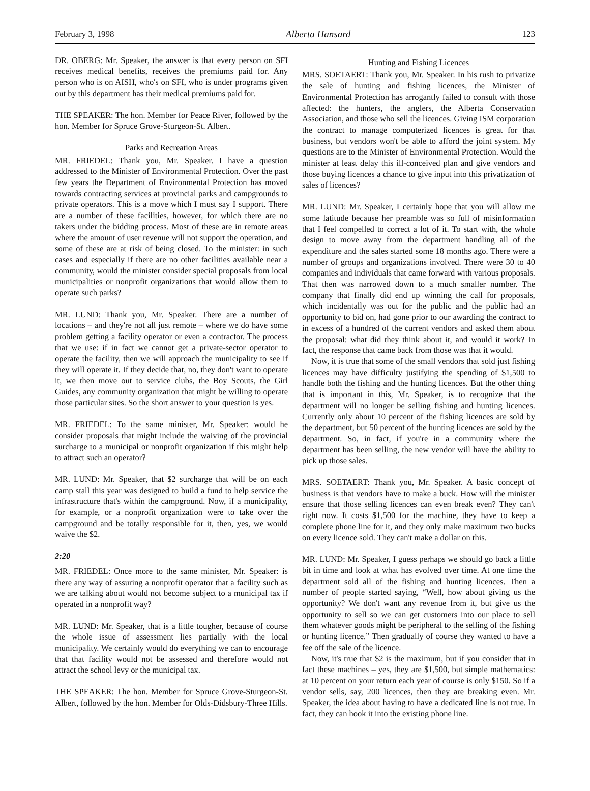February 3, 1998 Alberta Hansard 123
DR. OBERG: Mr. Speaker, the answer is that every person on SFI receives medical benefits, receives the premiums paid for. Any person who is on AISH, who's on SFI, who is under programs given out by this department has their medical premiums paid for.
THE SPEAKER: The hon. Member for Peace River, followed by the hon. Member for Spruce Grove-Sturgeon-St. Albert.
Parks and Recreation Areas
MR. FRIEDEL: Thank you, Mr. Speaker. I have a question addressed to the Minister of Environmental Protection. Over the past few years the Department of Environmental Protection has moved towards contracting services at provincial parks and campgrounds to private operators. This is a move which I must say I support. There are a number of these facilities, however, for which there are no takers under the bidding process. Most of these are in remote areas where the amount of user revenue will not support the operation, and some of these are at risk of being closed. To the minister: in such cases and especially if there are no other facilities available near a community, would the minister consider special proposals from local municipalities or nonprofit organizations that would allow them to operate such parks?
MR. LUND: Thank you, Mr. Speaker. There are a number of locations – and they're not all just remote – where we do have some problem getting a facility operator or even a contractor. The process that we use: if in fact we cannot get a private-sector operator to operate the facility, then we will approach the municipality to see if they will operate it. If they decide that, no, they don't want to operate it, we then move out to service clubs, the Boy Scouts, the Girl Guides, any community organization that might be willing to operate those particular sites. So the short answer to your question is yes.
MR. FRIEDEL: To the same minister, Mr. Speaker: would he consider proposals that might include the waiving of the provincial surcharge to a municipal or nonprofit organization if this might help to attract such an operator?
MR. LUND: Mr. Speaker, that $2 surcharge that will be on each camp stall this year was designed to build a fund to help service the infrastructure that's within the campground. Now, if a municipality, for example, or a nonprofit organization were to take over the campground and be totally responsible for it, then, yes, we would waive the $2.
2:20
MR. FRIEDEL: Once more to the same minister, Mr. Speaker: is there any way of assuring a nonprofit operator that a facility such as we are talking about would not become subject to a municipal tax if operated in a nonprofit way?
MR. LUND: Mr. Speaker, that is a little tougher, because of course the whole issue of assessment lies partially with the local municipality. We certainly would do everything we can to encourage that that facility would not be assessed and therefore would not attract the school levy or the municipal tax.
THE SPEAKER: The hon. Member for Spruce Grove-Sturgeon-St. Albert, followed by the hon. Member for Olds-Didsbury-Three Hills.
Hunting and Fishing Licences
MRS. SOETAERT: Thank you, Mr. Speaker. In his rush to privatize the sale of hunting and fishing licences, the Minister of Environmental Protection has arrogantly failed to consult with those affected: the hunters, the anglers, the Alberta Conservation Association, and those who sell the licences. Giving ISM corporation the contract to manage computerized licences is great for that business, but vendors won't be able to afford the joint system. My questions are to the Minister of Environmental Protection. Would the minister at least delay this ill-conceived plan and give vendors and those buying licences a chance to give input into this privatization of sales of licences?
MR. LUND: Mr. Speaker, I certainly hope that you will allow me some latitude because her preamble was so full of misinformation that I feel compelled to correct a lot of it. To start with, the whole design to move away from the department handling all of the expenditure and the sales started some 18 months ago. There were a number of groups and organizations involved. There were 30 to 40 companies and individuals that came forward with various proposals. That then was narrowed down to a much smaller number. The company that finally did end up winning the call for proposals, which incidentally was out for the public and the public had an opportunity to bid on, had gone prior to our awarding the contract to in excess of a hundred of the current vendors and asked them about the proposal: what did they think about it, and would it work? In fact, the response that came back from those was that it would.
Now, it is true that some of the small vendors that sold just fishing licences may have difficulty justifying the spending of $1,500 to handle both the fishing and the hunting licences. But the other thing that is important in this, Mr. Speaker, is to recognize that the department will no longer be selling fishing and hunting licences. Currently only about 10 percent of the fishing licences are sold by the department, but 50 percent of the hunting licences are sold by the department. So, in fact, if you're in a community where the department has been selling, the new vendor will have the ability to pick up those sales.
MRS. SOETAERT: Thank you, Mr. Speaker. A basic concept of business is that vendors have to make a buck. How will the minister ensure that those selling licences can even break even? They can't right now. It costs $1,500 for the machine, they have to keep a complete phone line for it, and they only make maximum two bucks on every licence sold. They can't make a dollar on this.
MR. LUND: Mr. Speaker, I guess perhaps we should go back a little bit in time and look at what has evolved over time. At one time the department sold all of the fishing and hunting licences. Then a number of people started saying, “Well, how about giving us the opportunity? We don't want any revenue from it, but give us the opportunity to sell so we can get customers into our place to sell them whatever goods might be peripheral to the selling of the fishing or hunting licence.” Then gradually of course they wanted to have a fee off the sale of the licence.
Now, it's true that $2 is the maximum, but if you consider that in fact these machines – yes, they are $1,500, but simple mathematics: at 10 percent on your return each year of course is only $150. So if a vendor sells, say, 200 licences, then they are breaking even. Mr. Speaker, the idea about having to have a dedicated line is not true. In fact, they can hook it into the existing phone line.